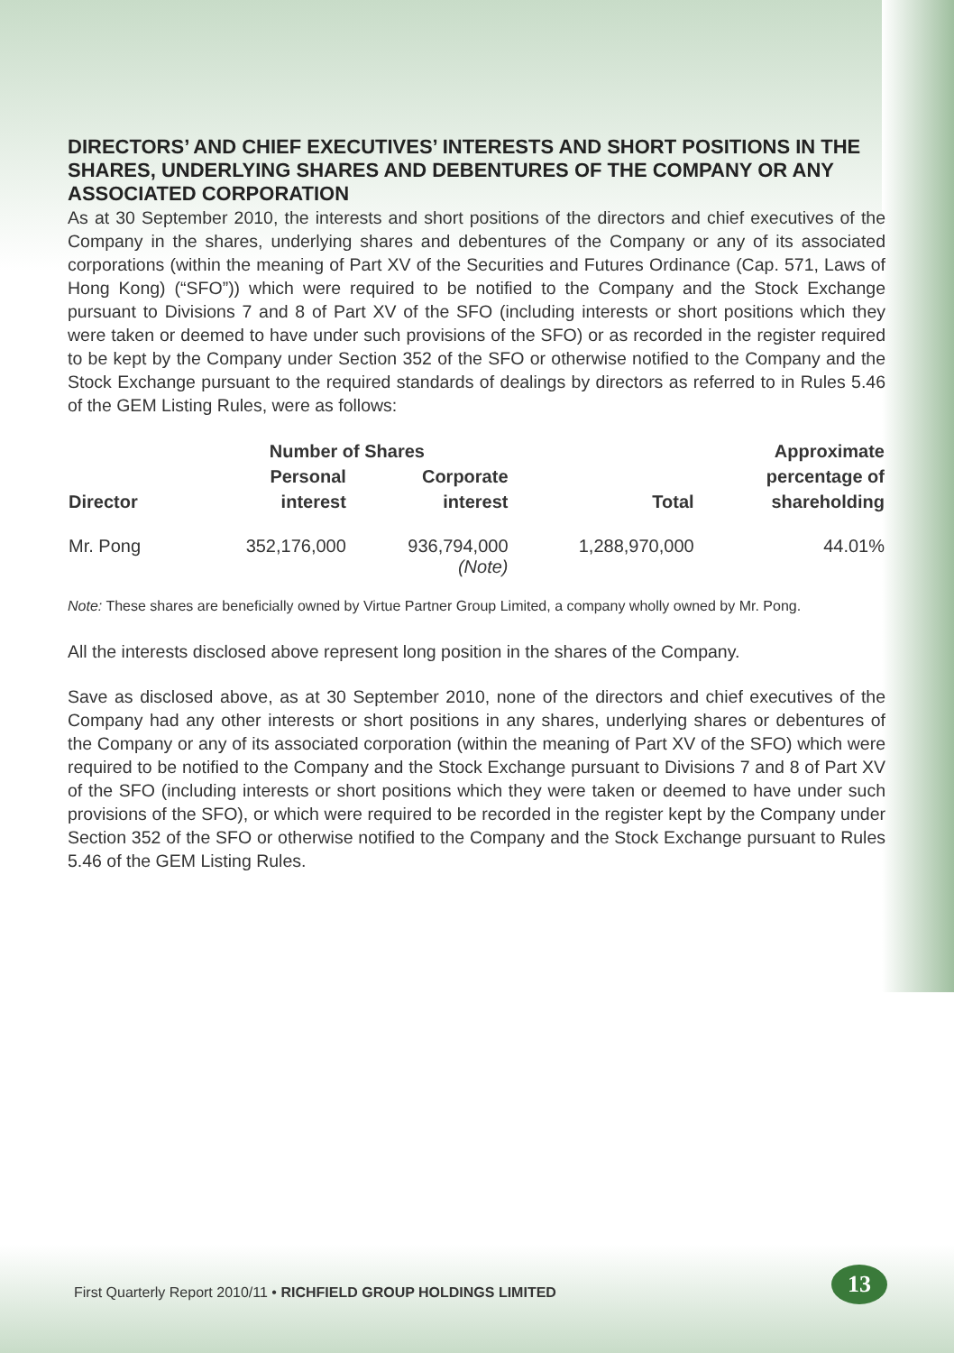DIRECTORS’ AND CHIEF EXECUTIVES’ INTERESTS AND SHORT POSITIONS IN THE SHARES, UNDERLYING SHARES AND DEBENTURES OF THE COMPANY OR ANY ASSOCIATED CORPORATION
As at 30 September 2010, the interests and short positions of the directors and chief executives of the Company in the shares, underlying shares and debentures of the Company or any of its associated corporations (within the meaning of Part XV of the Securities and Futures Ordinance (Cap. 571, Laws of Hong Kong) (“SFO”)) which were required to be notified to the Company and the Stock Exchange pursuant to Divisions 7 and 8 of Part XV of the SFO (including interests or short positions which they were taken or deemed to have under such provisions of the SFO) or as recorded in the register required to be kept by the Company under Section 352 of the SFO or otherwise notified to the Company and the Stock Exchange pursuant to the required standards of dealings by directors as referred to in Rules 5.46 of the GEM Listing Rules, were as follows:
| | Number of Shares | | | Approximate |
| --- | --- | --- | --- | --- |
| Director | Personal | Corporate | | percentage of |
| | interest | interest | Total | shareholding |
| Mr. Pong | 352,176,000 | 936,794,000 (Note) | 1,288,970,000 | 44.01% |
Note: These shares are beneficially owned by Virtue Partner Group Limited, a company wholly owned by Mr. Pong.
All the interests disclosed above represent long position in the shares of the Company.
Save as disclosed above, as at 30 September 2010, none of the directors and chief executives of the Company had any other interests or short positions in any shares, underlying shares or debentures of the Company or any of its associated corporation (within the meaning of Part XV of the SFO) which were required to be notified to the Company and the Stock Exchange pursuant to Divisions 7 and 8 of Part XV of the SFO (including interests or short positions which they were taken or deemed to have under such provisions of the SFO), or which were required to be recorded in the register kept by the Company under Section 352 of the SFO or otherwise notified to the Company and the Stock Exchange pursuant to Rules 5.46 of the GEM Listing Rules.
First Quarterly Report 2010/11 • RICHFIELD GROUP HOLDINGS LIMITED
13